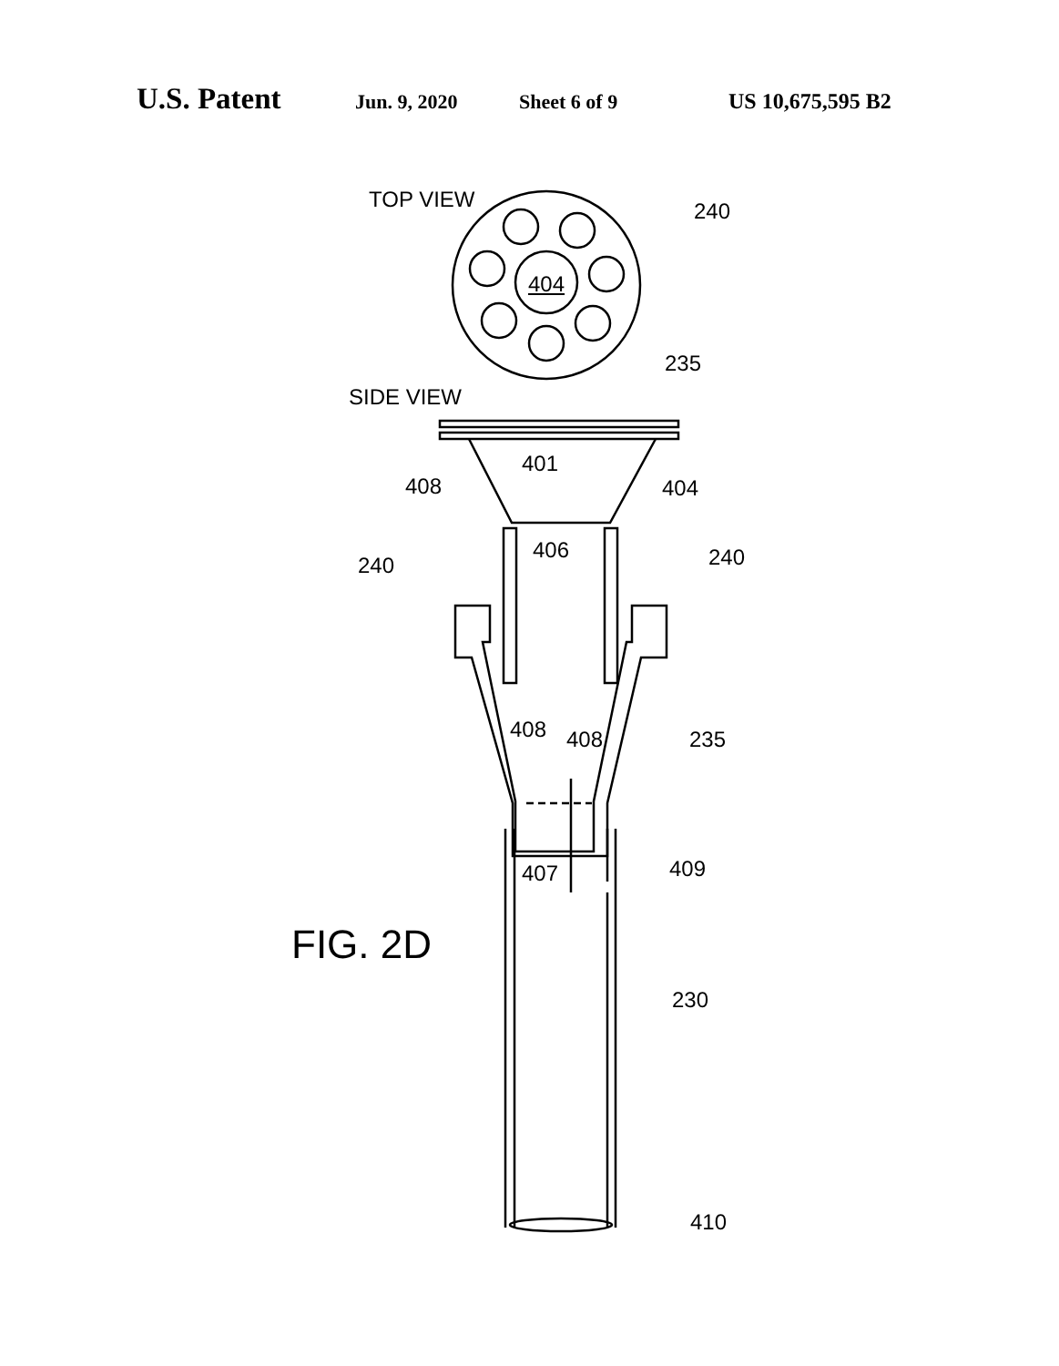U.S. Patent Jun. 9, 2020 Sheet 6 of 9 US 10,675,595 B2
TOP VIEW
404
240
235
SIDE VIEW
401
408 404
406
240 240
408 408 235
407 409
FIG. 2D
230
410